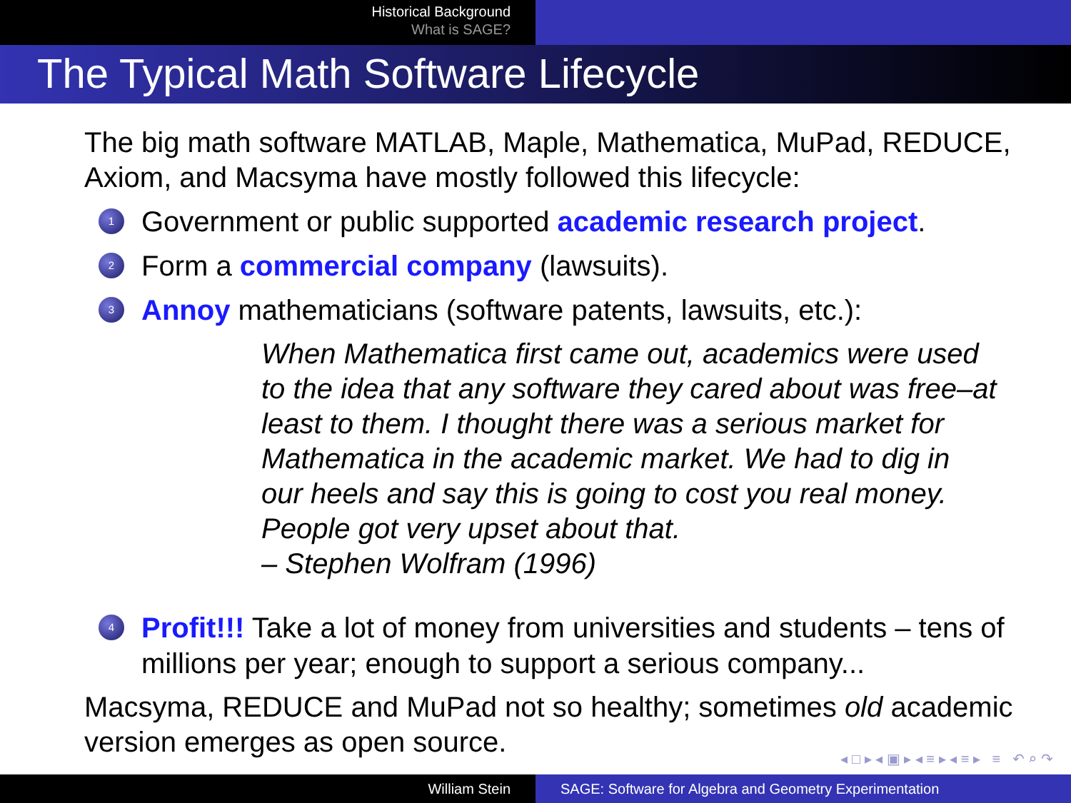Historical Background
What is SAGE?
The Typical Math Software Lifecycle
The big math software MATLAB, Maple, Mathematica, MuPad, REDUCE, Axiom, and Macsyma have mostly followed this lifecycle:
1 Government or public supported academic research project.
2 Form a commercial company (lawsuits).
3 Annoy mathematicians (software patents, lawsuits, etc.):
When Mathematica first came out, academics were used to the idea that any software they cared about was free–at least to them. I thought there was a serious market for Mathematica in the academic market. We had to dig in our heels and say this is going to cost you real money. People got very upset about that.
– Stephen Wolfram (1996)
4 Profit!!! Take a lot of money from universities and students – tens of millions per year; enough to support a serious company...
Macsyma, REDUCE and MuPad not so healthy; sometimes old academic version emerges as open source.
◂ □ ▸ ◂ ▣ ▸ ◂ ≡ ▸ ◂ ≡ ▸ ≡ ↶ ⌕ ↷
William Stein SAGE: Software for Algebra and Geometry Experimentation